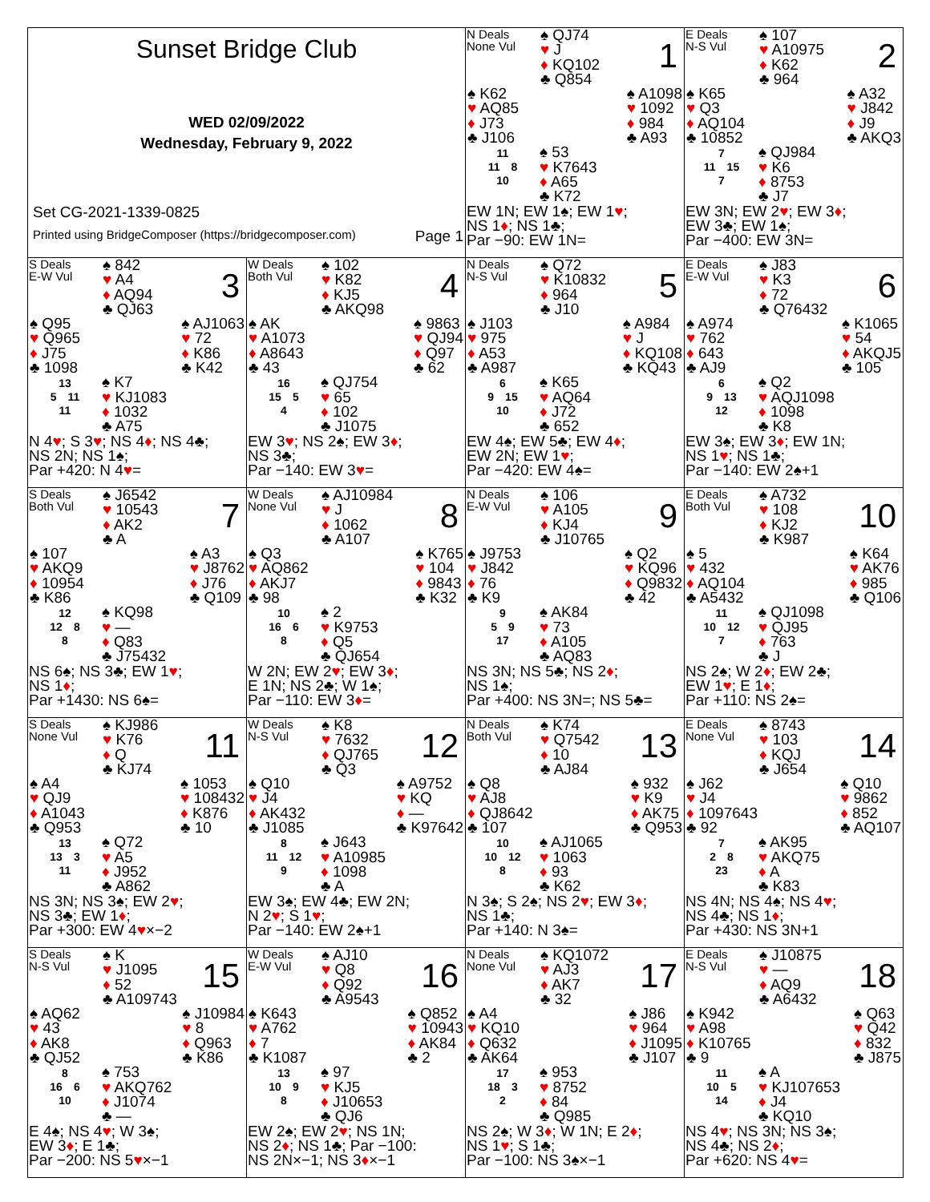| Sunset Bridge Club WED 02/09/2022 Wednesday, February 9, 2022 Set CG-2021-1339-0825 Printed using BridgeComposer (https://bridgecomposer.com) Page 1 | | N Deals None Vul ♠ QJ74 ♥ J ♦ KQ102 ♣ Q854 1 ♠ K62 ♥ AQ85 ♦ J73 ♣ J106 ♠ A1098 ♥ 1092 ♦ 984 ♣ A93 11 11 8 10 ♠ 53 ♥ K7643 ♦ A65 ♣ K72 EW 1N; EW 1♠; EW 1 ♥ ; NS 1 ♦ ; NS 1♣; Par −90: EW 1N= | E Deals N-S Vul ♠ 107 ♥ A10975 ♦ K62 ♣ 964 2 ♠ K65 ♥ Q3 ♦ AQ104 ♣ 10852 ♠ A32 ♥ J842 ♦ J9 ♣ AKQ3 7 11 15 7 ♠ QJ984 ♥ K6 ♦ 8753 ♣ J7 EW 3N; EW 2 ♥ ; EW 3 ♦ ; EW 3♣; EW 1♠; Par −400: EW 3N= |
| S Deals E-W Vul ♠ 842 ♥ A4 ♦ AQ94 ♣ QJ63 3 ♠ Q95 ♥ Q965 ♦ J75 ♣ 1098 ♠ AJ1063 ♥ 72 ♦ K86 ♣ K42 13 5 11 11 ♠ K7 ♥ KJ1083 ♦ 1032 ♣ A75 N 4 ♥ ; S 3 ♥ ; NS 4 ♦ ; NS 4♣; NS 2N; NS 1♠; Par +420: N 4 ♥ = | W Deals Both Vul ♠ 102 ♥ K82 ♦ KJ5 ♣ AKQ98 4 ♠ AK ♥ A1073 ♦ A8643 ♣ 43 ♠ 9863 ♥ QJ94 ♦ Q97 ♣ 62 16 15 5 4 ♠ QJ754 ♥ 65 ♦ 102 ♣ J1075 EW 3 ♥ ; NS 2♠; EW 3 ♦ ; NS 3♣; Par −140: EW 3 ♥ = | N Deals N-S Vul ♠ Q72 ♥ K10832 ♦ 964 ♣ J10 5 ♠ J103 ♥ 975 ♦ A53 ♣ A987 ♠ A984 ♥ J ♦ KQ108 ♣ KQ43 6 9 15 10 ♠ K65 ♥ AQ64 ♦ J72 ♣ 652 EW 4♠; EW 5♣; EW 4 ♦ ; EW 2N; EW 1 ♥ ; Par −420: EW 4♠= | E Deals E-W Vul ♠ J83 ♥ K3 ♦ 72 ♣ Q76432 6 ♠ A974 ♥ 762 ♦ 643 ♣ AJ9 ♠ K1065 ♥ 54 ♦ AKQJ5 ♣ 105 6 9 13 12 ♠ Q2 ♥ AQJ1098 ♦ 1098 ♣ K8 EW 3♠; EW 3 ♦ ; EW 1N; NS 1 ♥ ; NS 1♣; Par −140: EW 2♠+1 |
| S Deals Both Vul ♠ J6542 ♥ 10543 ♦ AK2 ♣ A 7 ♠ 107 ♥ AKQ9 ♦ 10954 ♣ K86 ♠ A3 ♥ J8762 ♦ J76 ♣ Q109 12 12 8 8 ♠ KQ98 ♥ — ♦ Q83 ♣ J75432 NS 6♠; NS 3♣; EW 1 ♥ ; NS 1 ♦ ; Par +1430: NS 6♠= | W Deals None Vul ♠ AJ10984 ♥ J ♦ 1062 ♣ A107 8 ♠ Q3 ♥ AQ862 ♦ AKJ7 ♣ 98 ♠ K765 ♥ 104 ♦ 9843 ♣ K32 10 16 6 8 ♠ 2 ♥ K9753 ♦ Q5 ♣ QJ654 W 2N; EW 2 ♥ ; EW 3 ♦ ; E 1N; NS 2♣; W 1♠; Par −110: EW 3 ♦ = | N Deals E-W Vul ♠ 106 ♥ A105 ♦ KJ4 ♣ J10765 9 ♠ J9753 ♥ J842 ♦ 76 ♣ K9 ♠ Q2 ♥ KQ96 ♦ Q9832 ♣ 42 9 5 9 17 ♠ AK84 ♥ 73 ♦ A105 ♣ AQ83 NS 3N; NS 5♣; NS 2 ♦ ; NS 1♠; Par +400: NS 3N=; NS 5♣= | E Deals Both Vul ♠ A732 ♥ 108 ♦ KJ2 ♣ K987 10 ♠ 5 ♥ 432 ♦ AQ104 ♣ A5432 ♠ K64 ♥ AK76 ♦ 985 ♣ Q106 11 10 12 7 ♠ QJ1098 ♥ QJ95 ♦ 763 ♣ J NS 2♠; W 2 ♦ ; EW 2♣; EW 1 ♥ ; E 1 ♦ ; Par +110: NS 2♠= |
| S Deals None Vul ♠ KJ986 ♥ K76 ♦ Q ♣ KJ74 11 ♠ A4 ♥ QJ9 ♦ A1043 ♣ Q953 ♠ 1053 ♥ 108432 ♦ K876 ♣ 10 13 13 3 11 ♠ Q72 ♥ A5 ♦ J952 ♣ A862 NS 3N; NS 3♠; EW 2 ♥ ; NS 3♣; EW 1 ♦ ; Par +300: EW 4 ♥ ×−2 | W Deals N-S Vul ♠ K8 ♥ 7632 ♦ QJ765 ♣ Q3 12 ♠ Q10 ♥ J4 ♦ AK432 ♣ J1085 ♠ A9752 ♥ KQ ♦ — ♣ K97642 8 11 12 9 ♠ J643 ♥ A10985 ♦ 1098 ♣ A EW 3♠; EW 4♣; EW 2N; N 2 ♥ ; S 1 ♥ ; Par −140: EW 2♠+1 | N Deals Both Vul ♠ K74 ♥ Q7542 ♦ 10 ♣ AJ84 13 ♠ Q8 ♥ AJ8 ♦ QJ8642 ♣ 107 ♠ 932 ♥ K9 ♦ AK75 ♣ Q953 10 10 12 8 ♠ AJ1065 ♥ 1063 ♦ 93 ♣ K62 N 3♠; S 2♠; NS 2 ♥ ; EW 3 ♦ ; NS 1♣; Par +140: N 3♠= | E Deals None Vul ♠ 8743 ♥ 103 ♦ KQJ ♣ J654 14 ♠ J62 ♥ J4 ♦ 1097643 ♣ 92 ♠ Q10 ♥ 9862 ♦ 852 ♣ AQ107 7 2 8 23 ♠ AK95 ♥ AKQ75 ♦ A ♣ K83 NS 4N; NS 4♠; NS 4 ♥ ; NS 4♣; NS 1 ♦ ; Par +430: NS 3N+1 |
| S Deals N-S Vul ♠ K ♥ J1095 ♦ 52 ♣ A109743 15 ♠ AQ62 ♥ 43 ♦ AK8 ♣ QJ52 ♠ J10984 ♥ 8 ♦ Q963 ♣ K86 8 16 6 10 ♠ 753 ♥ AKQ762 ♦ J1074 ♣ — E 4♠; NS 4 ♥ ; W 3♠; EW 3 ♦ ; E 1♣; Par −200: NS 5 ♥ ×−1 | W Deals E-W Vul ♠ AJ10 ♥ Q8 ♦ Q92 ♣ A9543 16 ♠ K643 ♥ A762 ♦ 7 ♣ K1087 ♠ Q852 ♥ 10943 ♦ AK84 ♣ 2 13 10 9 8 ♠ 97 ♥ KJ5 ♦ J10653 ♣ QJ6 EW 2♠; EW 2 ♥ ; NS 1N; NS 2 ♦ ; NS 1♣; Par −100: NS 2N×−1; NS 3 ♦ ×−1 | N Deals None Vul ♠ KQ1072 ♥ AJ3 ♦ AK7 ♣ 32 17 ♠ A4 ♥ KQ10 ♦ Q632 ♣ AK64 ♠ J86 ♥ 964 ♦ J1095 ♣ J107 17 18 3 2 ♠ 953 ♥ 8752 ♦ 84 ♣ Q985 NS 2♠; W 3 ♦ ; W 1N; E 2 ♦ ; NS 1 ♥ ; S 1♣; Par −100: NS 3♠×−1 | E Deals N-S Vul ♠ J10875 ♥ — ♦ AQ9 ♣ A6432 18 ♠ K942 ♥ A98 ♦ K10765 ♣ 9 ♠ Q63 ♥ Q42 ♦ 832 ♣ J875 11 10 5 14 ♠ A ♥ KJ107653 ♦ J4 ♣ KQ10 NS 4 ♥ ; NS 3N; NS 3♠; NS 4♣; NS 2 ♦ ; Par +620: NS 4 ♥ = |